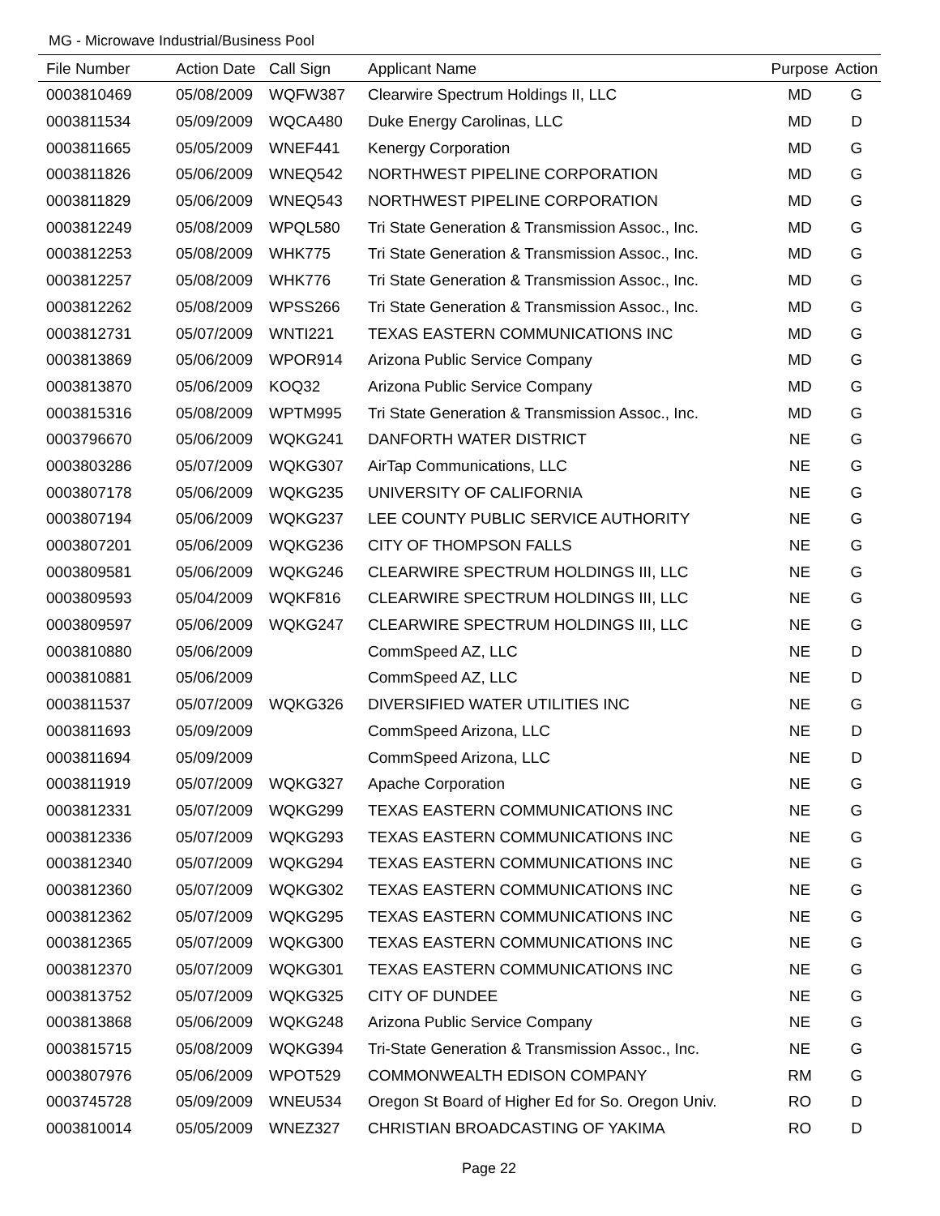MG - Microwave Industrial/Business Pool
| File Number | Action Date | Call Sign | Applicant Name | Purpose | Action |
| --- | --- | --- | --- | --- | --- |
| 0003810469 | 05/08/2009 | WQFW387 | Clearwire Spectrum Holdings II, LLC | MD | G |
| 0003811534 | 05/09/2009 | WQCA480 | Duke Energy Carolinas, LLC | MD | D |
| 0003811665 | 05/05/2009 | WNEF441 | Kenergy Corporation | MD | G |
| 0003811826 | 05/06/2009 | WNEQ542 | NORTHWEST PIPELINE CORPORATION | MD | G |
| 0003811829 | 05/06/2009 | WNEQ543 | NORTHWEST PIPELINE CORPORATION | MD | G |
| 0003812249 | 05/08/2009 | WPQL580 | Tri State Generation & Transmission Assoc., Inc. | MD | G |
| 0003812253 | 05/08/2009 | WHK775 | Tri State Generation & Transmission Assoc., Inc. | MD | G |
| 0003812257 | 05/08/2009 | WHK776 | Tri State Generation & Transmission Assoc., Inc. | MD | G |
| 0003812262 | 05/08/2009 | WPSS266 | Tri State Generation & Transmission Assoc., Inc. | MD | G |
| 0003812731 | 05/07/2009 | WNTI221 | TEXAS EASTERN COMMUNICATIONS INC | MD | G |
| 0003813869 | 05/06/2009 | WPOR914 | Arizona Public Service Company | MD | G |
| 0003813870 | 05/06/2009 | KOQ32 | Arizona Public Service Company | MD | G |
| 0003815316 | 05/08/2009 | WPTM995 | Tri State Generation & Transmission Assoc., Inc. | MD | G |
| 0003796670 | 05/06/2009 | WQKG241 | DANFORTH WATER DISTRICT | NE | G |
| 0003803286 | 05/07/2009 | WQKG307 | AirTap Communications, LLC | NE | G |
| 0003807178 | 05/06/2009 | WQKG235 | UNIVERSITY OF CALIFORNIA | NE | G |
| 0003807194 | 05/06/2009 | WQKG237 | LEE COUNTY PUBLIC SERVICE AUTHORITY | NE | G |
| 0003807201 | 05/06/2009 | WQKG236 | CITY OF THOMPSON FALLS | NE | G |
| 0003809581 | 05/06/2009 | WQKG246 | CLEARWIRE SPECTRUM HOLDINGS III, LLC | NE | G |
| 0003809593 | 05/04/2009 | WQKF816 | CLEARWIRE SPECTRUM HOLDINGS III, LLC | NE | G |
| 0003809597 | 05/06/2009 | WQKG247 | CLEARWIRE SPECTRUM HOLDINGS III, LLC | NE | G |
| 0003810880 | 05/06/2009 | | CommSpeed AZ, LLC | NE | D |
| 0003810881 | 05/06/2009 | | CommSpeed AZ, LLC | NE | D |
| 0003811537 | 05/07/2009 | WQKG326 | DIVERSIFIED WATER UTILITIES INC | NE | G |
| 0003811693 | 05/09/2009 | | CommSpeed Arizona, LLC | NE | D |
| 0003811694 | 05/09/2009 | | CommSpeed Arizona, LLC | NE | D |
| 0003811919 | 05/07/2009 | WQKG327 | Apache Corporation | NE | G |
| 0003812331 | 05/07/2009 | WQKG299 | TEXAS EASTERN COMMUNICATIONS INC | NE | G |
| 0003812336 | 05/07/2009 | WQKG293 | TEXAS EASTERN COMMUNICATIONS INC | NE | G |
| 0003812340 | 05/07/2009 | WQKG294 | TEXAS EASTERN COMMUNICATIONS INC | NE | G |
| 0003812360 | 05/07/2009 | WQKG302 | TEXAS EASTERN COMMUNICATIONS INC | NE | G |
| 0003812362 | 05/07/2009 | WQKG295 | TEXAS EASTERN COMMUNICATIONS INC | NE | G |
| 0003812365 | 05/07/2009 | WQKG300 | TEXAS EASTERN COMMUNICATIONS INC | NE | G |
| 0003812370 | 05/07/2009 | WQKG301 | TEXAS EASTERN COMMUNICATIONS INC | NE | G |
| 0003813752 | 05/07/2009 | WQKG325 | CITY OF DUNDEE | NE | G |
| 0003813868 | 05/06/2009 | WQKG248 | Arizona Public Service Company | NE | G |
| 0003815715 | 05/08/2009 | WQKG394 | Tri-State Generation & Transmission Assoc., Inc. | NE | G |
| 0003807976 | 05/06/2009 | WPOT529 | COMMONWEALTH EDISON COMPANY | RM | G |
| 0003745728 | 05/09/2009 | WNEU534 | Oregon St Board of Higher Ed for So. Oregon Univ. | RO | D |
| 0003810014 | 05/05/2009 | WNEZ327 | CHRISTIAN BROADCASTING OF YAKIMA | RO | D |
Page 22